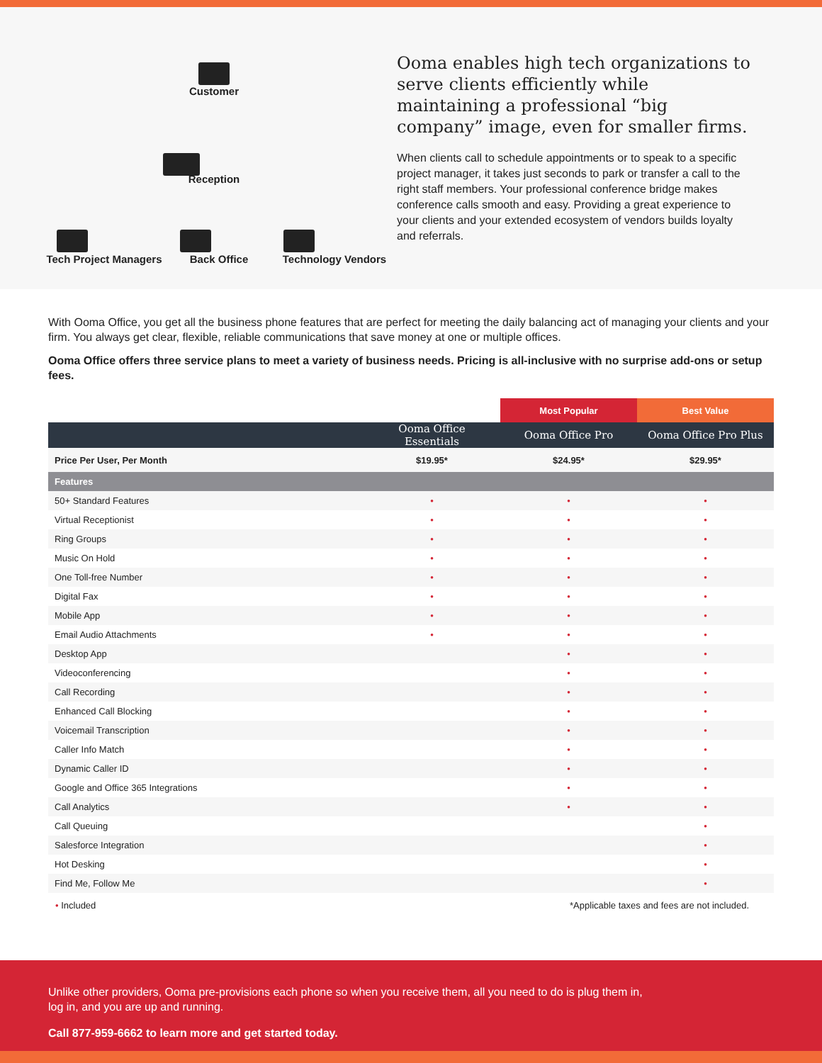Customer
Reception
Tech Project Managers
Back Office Technology Vendors
Ooma enables high tech organizations to serve clients efficiently while maintaining a professional “big company” image, even for smaller firms.
When clients call to schedule appointments or to speak to a specific project manager, it takes just seconds to park or transfer a call to the right staff members. Your professional conference bridge makes conference calls smooth and easy. Providing a great experience to your clients and your extended ecosystem of vendors builds loyalty and referrals.
With Ooma Office, you get all the business phone features that are perfect for meeting the daily balancing act of managing your clients and your firm. You always get clear, flexible, reliable communications that save money at one or multiple offices.
Ooma Office offers three service plans to meet a variety of business needs. Pricing is all-inclusive with no surprise add-ons or setup fees.
| | | Most Popular | Best Value |
| --- | --- | --- | --- |
| | Ooma Office Essentials | Ooma Office Pro | Ooma Office Pro Plus |
| Price Per User, Per Month | $19.95* | $24.95* | $29.95* |
| Features | | | |
| 50+ Standard Features | • | • | • |
| Virtual Receptionist | • | • | • |
| Ring Groups | • | • | • |
| Music On Hold | • | • | • |
| One Toll-free Number | • | • | • |
| Digital Fax | • | • | • |
| Mobile App | • | • | • |
| Email Audio Attachments | • | • | • |
| Desktop App | | • | • |
| Videoconferencing | | • | • |
| Call Recording | | • | • |
| Enhanced Call Blocking | | • | • |
| Voicemail Transcription | | • | • |
| Caller Info Match | | • | • |
| Dynamic Caller ID | | • | • |
| Google and Office 365 Integrations | | • | • |
| Call Analytics | | • | • |
| Call Queuing | | | • |
| Salesforce Integration | | | • |
| Hot Desking | | | • |
| Find Me, Follow Me | | | • |
• Included *Applicable taxes and fees are not included.
Unlike other providers, Ooma pre-provisions each phone so when you receive them, all you need to do is plug them in, log in, and you are up and running.
Call 877-959-6662 to learn more and get started today.